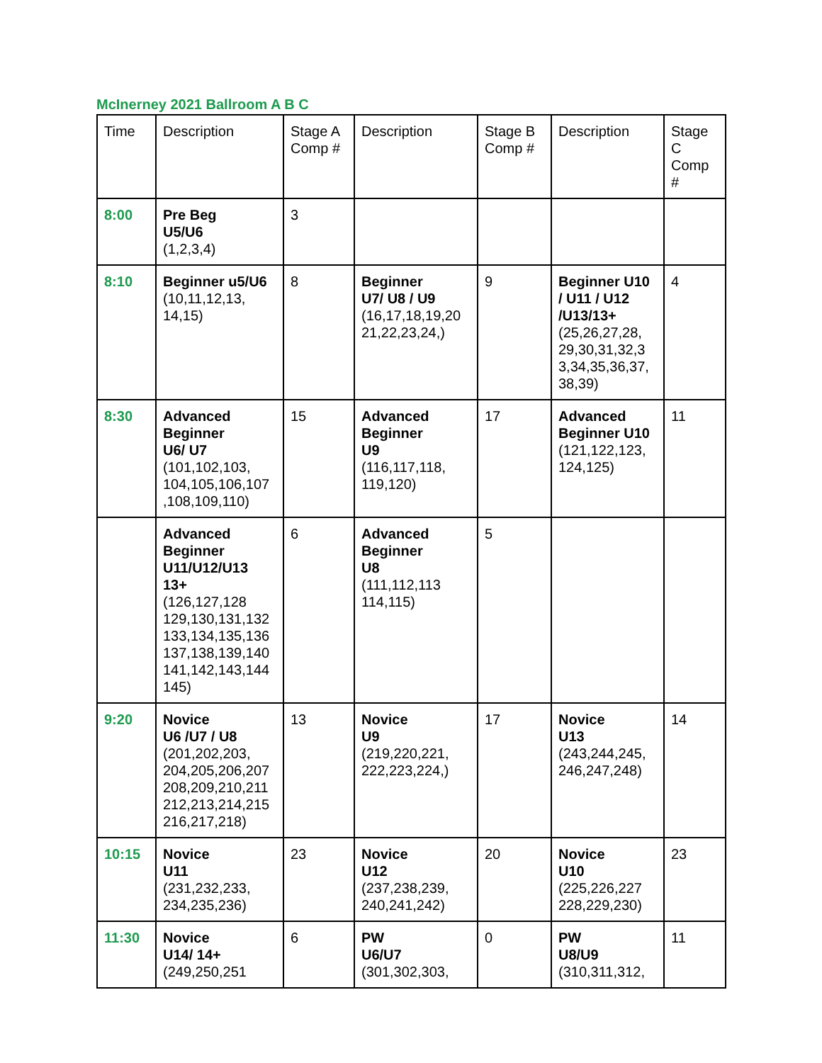McInerney 2021 Ballroom A B C
| Time | Description | Stage A Comp # | Description | Stage B Comp # | Description | Stage C Comp # |
| --- | --- | --- | --- | --- | --- | --- |
| 8:00 | Pre Beg U5/U6 (1,2,3,4) | 3 | | | | |
| 8:10 | Beginner u5/U6 (10,11,12,13, 14,15) | 8 | Beginner U7/ U8 / U9 (16,17,18,19,20 21,22,23,24,) | 9 | Beginner U10 / U11 / U12 /U13/13+ (25,26,27,28, 29,30,31,32,3 3,34,35,36,37, 38,39) | 4 |
| 8:30 | Advanced Beginner U6/ U7 (101,102,103, 104,105,106,107 ,108,109,110) | 15 | Advanced Beginner U9 (116,117,118, 119,120) | 17 | Advanced Beginner U10 (121,122,123, 124,125) | 11 |
| | Advanced Beginner U11/U12/U13 13+ (126,127,128 129,130,131,132 133,134,135,136 137,138,139,140 141,142,143,144 145) | 6 | Advanced Beginner U8 (111,112,113 114,115) | 5 | | |
| 9:20 | Novice U6 /U7 / U8 (201,202,203, 204,205,206,207 208,209,210,211 212,213,214,215 216,217,218) | 13 | Novice U9 (219,220,221, 222,223,224,) | 17 | Novice U13 (243,244,245, 246,247,248) | 14 |
| 10:15 | Novice U11 (231,232,233, 234,235,236) | 23 | Novice U12 (237,238,239, 240,241,242) | 20 | Novice U10 (225,226,227 228,229,230) | 23 |
| 11:30 | Novice U14/ 14+ (249,250,251 | 6 | PW U6/U7 (301,302,303, | 0 | PW U8/U9 (310,311,312, | 11 |